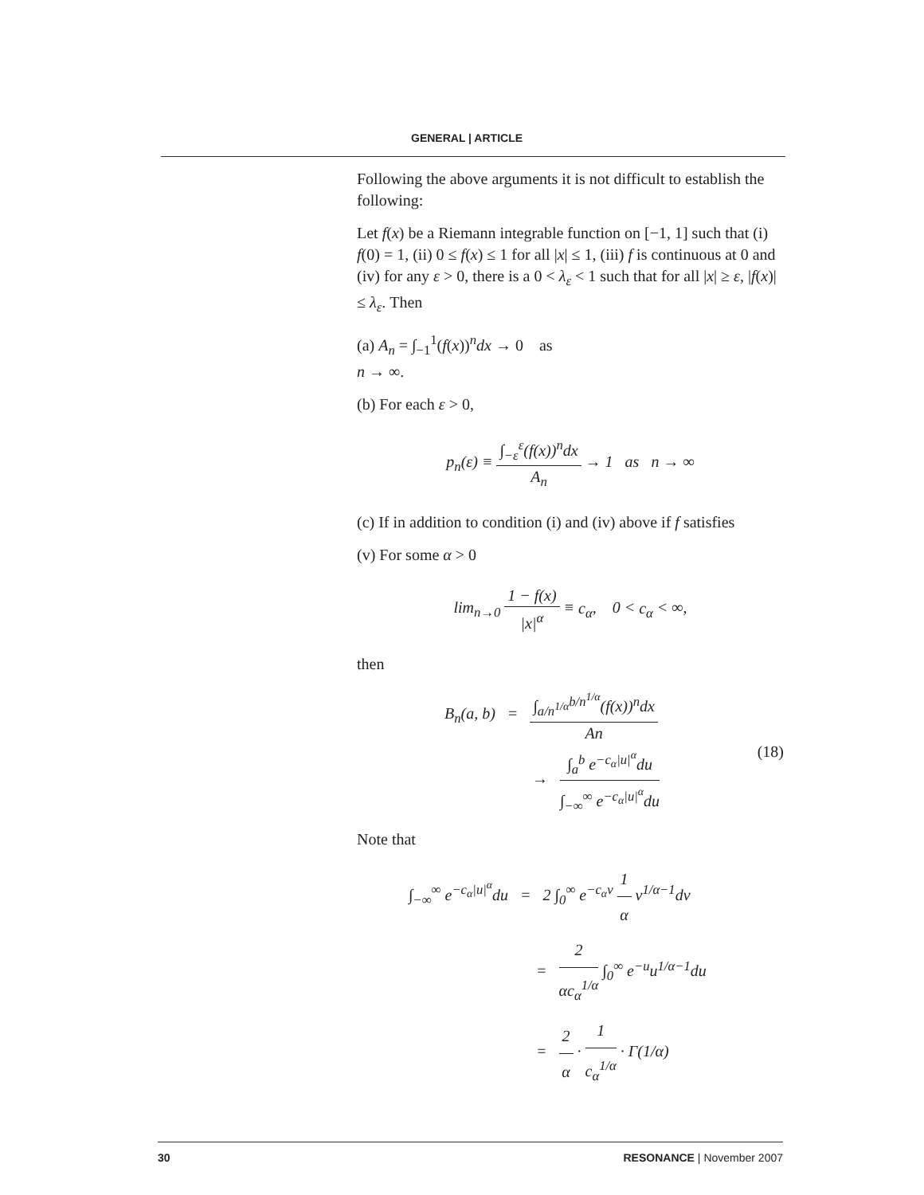GENERAL | ARTICLE
Following the above arguments it is not difficult to establish the following:
Let f(x) be a Riemann integrable function on [−1, 1] such that (i) f(0) = 1, (ii) 0 ≤ f(x) ≤ 1 for all |x| ≤ 1, (iii) f is continuous at 0 and (iv) for any ε > 0, there is a 0 < λ<sub>ε</sub> < 1 such that for all |x| ≥ ε, |f(x)| ≤ λ<sub>ε</sub>. Then
(a) A<sub>n</sub> = ∫<sub>−1</sub><sup>1</sup>(f(x))<sup>n</sup>dx → 0 as
n → ∞.
(b) For each ε > 0,
p<sub>n</sub>(ε) ≡ ∫<sub>−ε</sub><sup>ε</sup>(f(x))<sup>n</sup>dx A<sub>n</sub> → 1 as n → ∞
(c) If in addition to condition (i) and (iv) above if f satisfies
(v) For some α > 0
lim<sub>n→0</sub> 1 − f(x) |x|<sup>α</sup> ≡ c<sub>α</sub>, 0 < c<sub>α</sub> < ∞,
then
B<sub>n</sub>(a, b) = ∫<sub>a/n<sup>1/α</sup></sub><sup>b/n<sup>1/α</sup></sup>(f(x))<sup>n</sup>dx An
→ ∫<sub>a</sub><sup>b</sup> e<sup>−c<sub>α</sub>|u|<sup>α</sup></sup>du ∫<sub>−∞</sub><sup>∞</sup> e<sup>−c<sub>α</sub>|u|<sup>α</sup></sup>du
(18)
Note that
∫<sub>−∞</sub><sup>∞</sup> e<sup>−c<sub>α</sub>|u|<sup>α</sup></sup>du = 2 ∫<sub>0</sub><sup>∞</sup> e<sup>−c<sub>α</sub>v</sup> 1 α v<sup>1/α−1</sup>dv
= 2 αc<sub>α</sub><sup>1/α</sup> ∫<sub>0</sub><sup>∞</sup> e<sup>−u</sup>u<sup>1/α−1</sup>du
= 2 α · 1 c<sub>α</sub><sup>1/α</sup> · Γ(1/α)
30 RESONANCE | November 2007